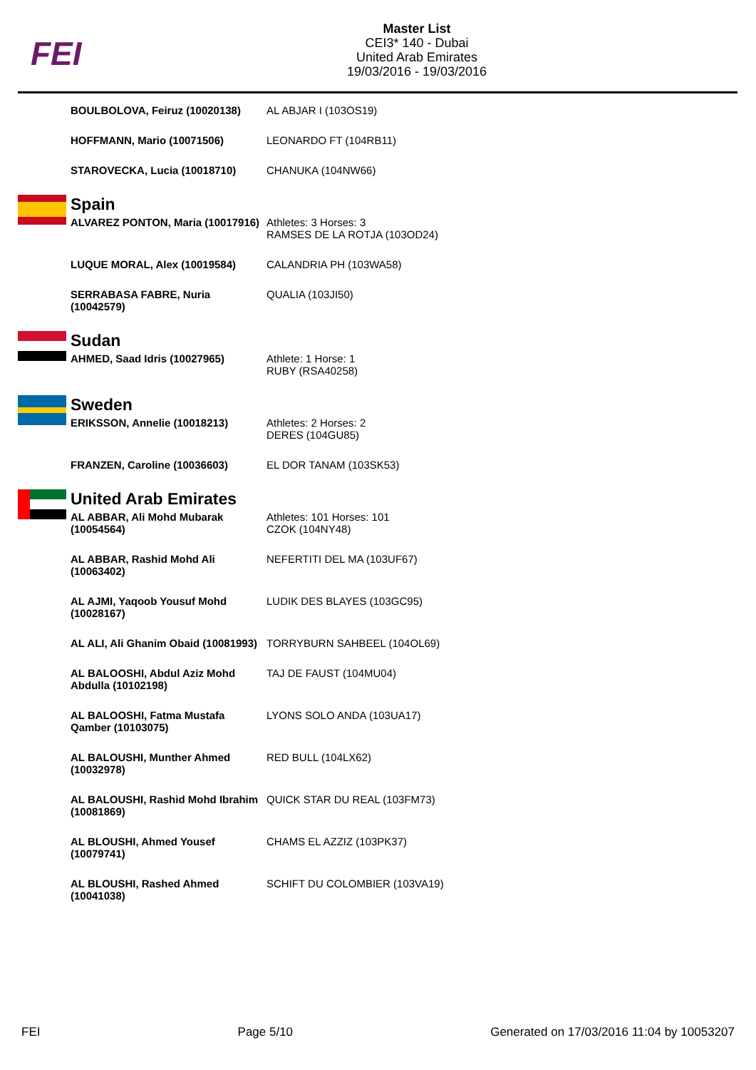FEI
Master List
CEI3* 140 - Dubai
United Arab Emirates
19/03/2016 - 19/03/2016
| | BOULBOLOVA, Feiruz (10020138) | AL ABJAR I (103OS19) |
| | HOFFMANN, Mario (10071506) | LEONARDO FT (104RB11) |
| | STAROVECKA, Lucia (10018710) | CHANUKA (104NW66) |
| | Spain | |
| | ALVAREZ PONTON, Maria (10017916) | Athletes: 3 Horses: 3 RAMSES DE LA ROTJA (103OD24) |
| | LUQUE MORAL, Alex (10019584) | CALANDRIA PH (103WA58) |
| | SERRABASA FABRE, Nuria (10042579) | QUALIA (103JI50) |
| | Sudan | |
| | AHMED, Saad Idris (10027965) | Athlete: 1 Horse: 1 RUBY (RSA40258) |
| | Sweden | |
| | ERIKSSON, Annelie (10018213) | Athletes: 2 Horses: 2 DERES (104GU85) |
| | FRANZEN, Caroline (10036603) | EL DOR TANAM (103SK53) |
| | United Arab Emirates | |
| | AL ABBAR, Ali Mohd Mubarak (10054564) | Athletes: 101 Horses: 101 CZOK (104NY48) |
| | AL ABBAR, Rashid Mohd Ali (10063402) | NEFERTITI DEL MA (103UF67) |
| | AL AJMI, Yaqoob Yousuf Mohd (10028167) | LUDIK DES BLAYES (103GC95) |
| | AL ALI, Ali Ghanim Obaid (10081993) | TORRYBURN SAHBEEL (104OL69) |
| | AL BALOOSHI, Abdul Aziz Mohd Abdulla (10102198) | TAJ DE FAUST (104MU04) |
| | AL BALOOSHI, Fatma Mustafa Qamber (10103075) | LYONS SOLO ANDA (103UA17) |
| | AL BALOUSHI, Munther Ahmed (10032978) | RED BULL (104LX62) |
| | AL BALOUSHI, Rashid Mohd Ibrahim (10081869) | QUICK STAR DU REAL (103FM73) |
| | AL BLOUSHI, Ahmed Yousef (10079741) | CHAMS EL AZZIZ (103PK37) |
| | AL BLOUSHI, Rashed Ahmed (10041038) | SCHIFT DU COLOMBIER (103VA19) |
FEI Page 5/10 Generated on 17/03/2016 11:04 by 10053207